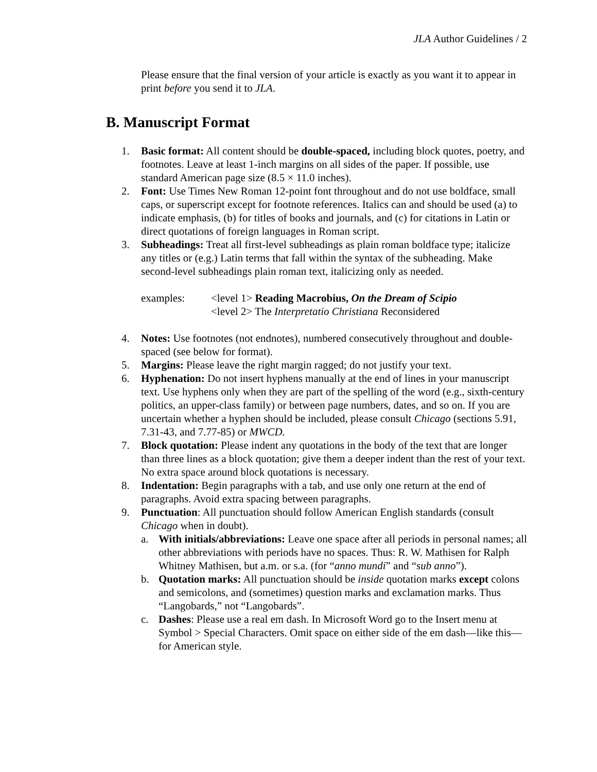JLA Author Guidelines / 2
Please ensure that the final version of your article is exactly as you want it to appear in print before you send it to JLA.
B. Manuscript Format
1. Basic format: All content should be double-spaced, including block quotes, poetry, and footnotes. Leave at least 1-inch margins on all sides of the paper. If possible, use standard American page size (8.5 × 11.0 inches).
2. Font: Use Times New Roman 12-point font throughout and do not use boldface, small caps, or superscript except for footnote references. Italics can and should be used (a) to indicate emphasis, (b) for titles of books and journals, and (c) for citations in Latin or direct quotations of foreign languages in Roman script.
3. Subheadings: Treat all first-level subheadings as plain roman boldface type; italicize any titles or (e.g.) Latin terms that fall within the syntax of the subheading. Make second-level subheadings plain roman text, italicizing only as needed.
examples: <level 1> Reading Macrobius, On the Dream of Scipio
<level 2> The Interpretatio Christiana Reconsidered
4. Notes: Use footnotes (not endnotes), numbered consecutively throughout and double-spaced (see below for format).
5. Margins: Please leave the right margin ragged; do not justify your text.
6. Hyphenation: Do not insert hyphens manually at the end of lines in your manuscript text. Use hyphens only when they are part of the spelling of the word (e.g., sixth-century politics, an upper-class family) or between page numbers, dates, and so on. If you are uncertain whether a hyphen should be included, please consult Chicago (sections 5.91, 7.31-43, and 7.77-85) or MWCD.
7. Block quotation: Please indent any quotations in the body of the text that are longer than three lines as a block quotation; give them a deeper indent than the rest of your text. No extra space around block quotations is necessary.
8. Indentation: Begin paragraphs with a tab, and use only one return at the end of paragraphs. Avoid extra spacing between paragraphs.
9. Punctuation: All punctuation should follow American English standards (consult Chicago when in doubt).
a. With initials/abbreviations: Leave one space after all periods in personal names; all other abbreviations with periods have no spaces. Thus: R. W. Mathisen for Ralph Whitney Mathisen, but a.m. or s.a. (for “anno mundi” and “sub anno”).
b. Quotation marks: All punctuation should be inside quotation marks except colons and semicolons, and (sometimes) question marks and exclamation marks. Thus “Langobards,” not “Langobards”.
c. Dashes: Please use a real em dash. In Microsoft Word go to the Insert menu at Symbol > Special Characters. Omit space on either side of the em dash—like this—for American style.